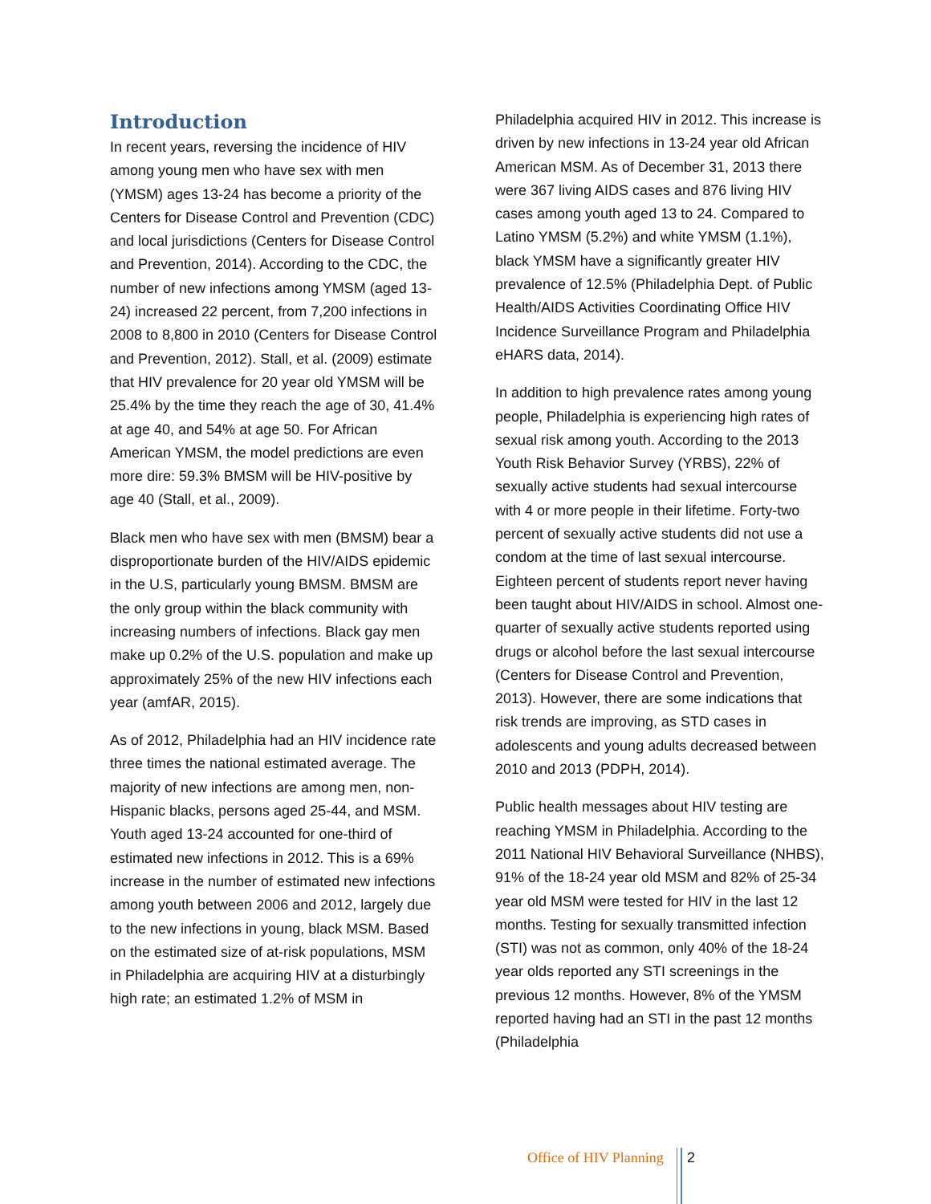Introduction
In recent years, reversing the incidence of HIV among young men who have sex with men (YMSM) ages 13-24 has become a priority of the Centers for Disease Control and Prevention (CDC) and local jurisdictions (Centers for Disease Control and Prevention, 2014). According to the CDC, the number of new infections among YMSM (aged 13-24) increased 22 percent, from 7,200 infections in 2008 to 8,800 in 2010 (Centers for Disease Control and Prevention, 2012). Stall, et al. (2009) estimate that HIV prevalence for 20 year old YMSM will be 25.4% by the time they reach the age of 30, 41.4% at age 40, and 54% at age 50. For African American YMSM, the model predictions are even more dire: 59.3% BMSM will be HIV-positive by age 40 (Stall, et al., 2009).
Black men who have sex with men (BMSM) bear a disproportionate burden of the HIV/AIDS epidemic in the U.S, particularly young BMSM. BMSM are the only group within the black community with increasing numbers of infections. Black gay men make up 0.2% of the U.S. population and make up approximately 25% of the new HIV infections each year (amfAR, 2015).
As of 2012, Philadelphia had an HIV incidence rate three times the national estimated average. The majority of new infections are among men, non-Hispanic blacks, persons aged 25-44, and MSM. Youth aged 13-24 accounted for one-third of estimated new infections in 2012. This is a 69% increase in the number of estimated new infections among youth between 2006 and 2012, largely due to the new infections in young, black MSM. Based on the estimated size of at-risk populations, MSM in Philadelphia are acquiring HIV at a disturbingly high rate; an estimated 1.2% of MSM in
Philadelphia acquired HIV in 2012. This increase is driven by new infections in 13-24 year old African American MSM. As of December 31, 2013 there were 367 living AIDS cases and 876 living HIV cases among youth aged 13 to 24. Compared to Latino YMSM (5.2%) and white YMSM (1.1%), black YMSM have a significantly greater HIV prevalence of 12.5% (Philadelphia Dept. of Public Health/AIDS Activities Coordinating Office HIV Incidence Surveillance Program and Philadelphia eHARS data, 2014).
In addition to high prevalence rates among young people, Philadelphia is experiencing high rates of sexual risk among youth. According to the 2013 Youth Risk Behavior Survey (YRBS), 22% of sexually active students had sexual intercourse with 4 or more people in their lifetime. Forty-two percent of sexually active students did not use a condom at the time of last sexual intercourse. Eighteen percent of students report never having been taught about HIV/AIDS in school. Almost one-quarter of sexually active students reported using drugs or alcohol before the last sexual intercourse (Centers for Disease Control and Prevention, 2013). However, there are some indications that risk trends are improving, as STD cases in adolescents and young adults decreased between 2010 and 2013 (PDPH, 2014).
Public health messages about HIV testing are reaching YMSM in Philadelphia. According to the 2011 National HIV Behavioral Surveillance (NHBS), 91% of the 18-24 year old MSM and 82% of 25-34 year old MSM were tested for HIV in the last 12 months. Testing for sexually transmitted infection (STI) was not as common, only 40% of the 18-24 year olds reported any STI screenings in the previous 12 months. However, 8% of the YMSM reported having had an STI in the past 12 months (Philadelphia
Office of HIV Planning 2